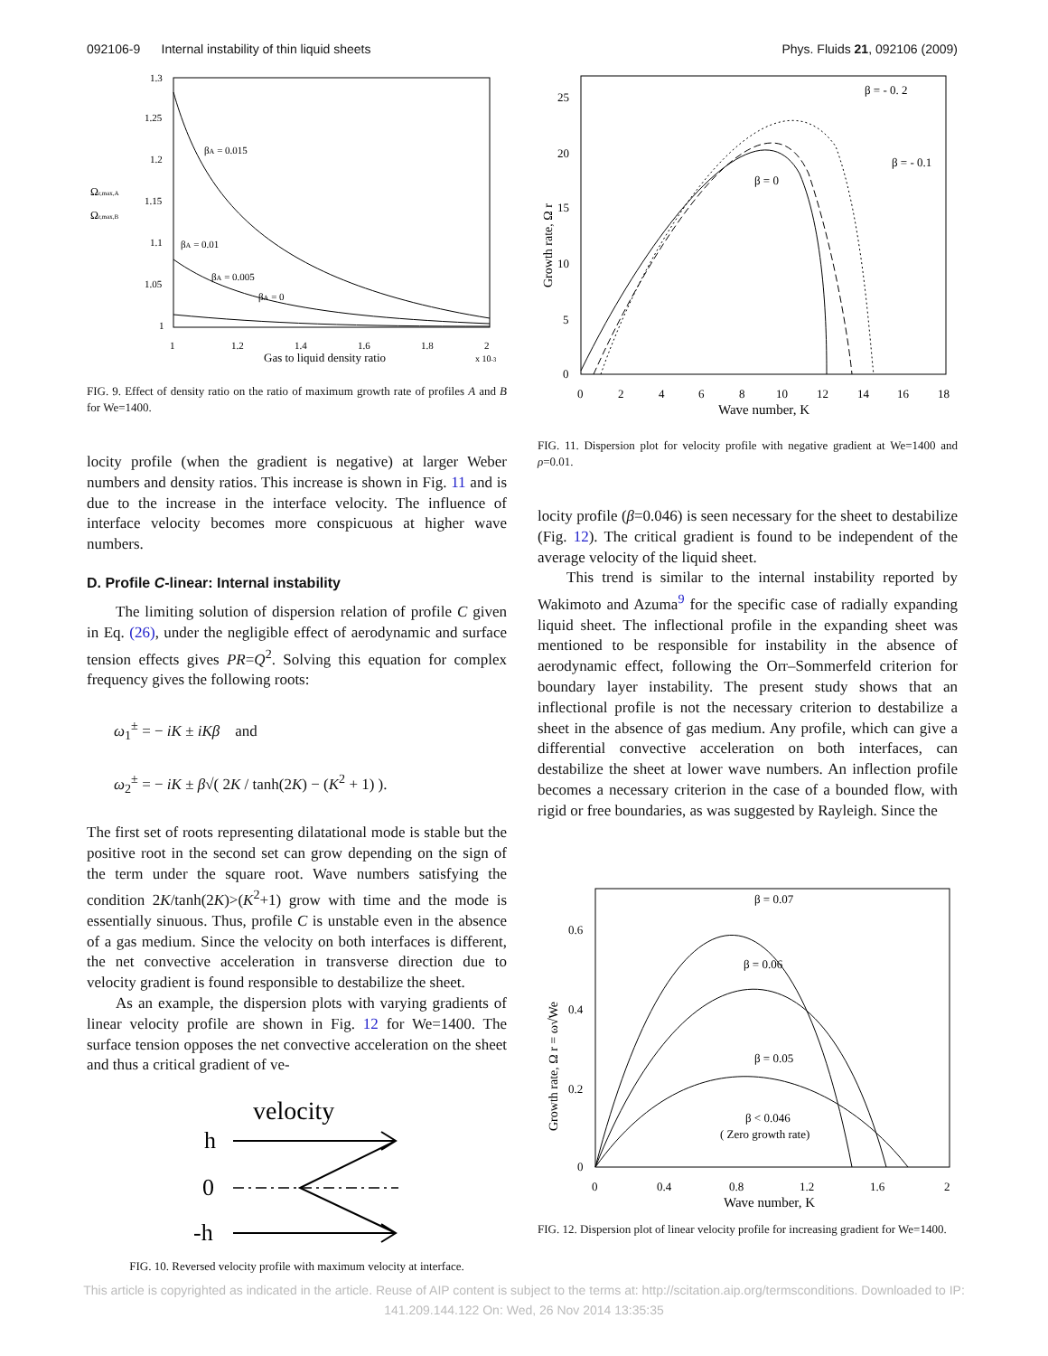092106-9 Internal instability of thin liquid sheets Phys. Fluids 21, 092106 (2009)
1.3
1.25
1.2
1.15
1.1
1.05
1
Ωr,max,A
Ωr,max,B
βA = 0.015
βA = 0.01
βA = 0.005
βA = 0
1
1.2
1.4
1.6
1.8
2
Gas to liquid density ratio
x 10-3
FIG. 9. Effect of density ratio on the ratio of maximum growth rate of profiles A and B for We=1400.
locity profile (when the gradient is negative) at larger Weber numbers and density ratios. This increase is shown in Fig. 11 and is due to the increase in the interface velocity. The influence of interface velocity becomes more conspicuous at higher wave numbers.
D. Profile C-linear: Internal instability
The limiting solution of dispersion relation of profile C given in Eq. (26), under the negligible effect of aerodynamic and surface tension effects gives PR=Q<sup>2</sup>. Solving this equation for complex frequency gives the following roots:
ω<sub>1</sub><sup>±</sup> = − iK ± iKβ and
ω<sub>2</sub><sup>±</sup> = − iK ± β√( 2K / tanh(2K) − (K<sup>2</sup> + 1) ).
The first set of roots representing dilatational mode is stable but the positive root in the second set can grow depending on the sign of the term under the square root. Wave numbers satisfying the condition 2K/tanh(2K)>(K<sup>2</sup>+1) grow with time and the mode is essentially sinuous. Thus, profile C is unstable even in the absence of a gas medium. Since the velocity on both interfaces is different, the net convective acceleration in transverse direction due to velocity gradient is found responsible to destabilize the sheet.
As an example, the dispersion plots with varying gradients of linear velocity profile are shown in Fig. 12 for We=1400. The surface tension opposes the net convective acceleration on the sheet and thus a critical gradient of ve-
velocity
h
0
-h
FIG. 10. Reversed velocity profile with maximum velocity at interface.
25
20
15
10
5
0
Growth rate, Ω r
β = - 0. 2
β = - 0.1
β = 0
0
2
4
6
8
10
12
14
16
18
Wave number, K
FIG. 11. Dispersion plot for velocity profile with negative gradient at We=1400 and ρ=0.01.
locity profile (β=0.046) is seen necessary for the sheet to destabilize (Fig. 12). The critical gradient is found to be independent of the average velocity of the liquid sheet.
This trend is similar to the internal instability reported by Wakimoto and Azuma<sup>9</sup> for the specific case of radially expanding liquid sheet. The inflectional profile in the expanding sheet was mentioned to be responsible for instability in the absence of aerodynamic effect, following the Orr–Sommerfeld criterion for boundary layer instability. The present study shows that an inflectional profile is not the necessary criterion to destabilize a sheet in the absence of gas medium. Any profile, which can give a differential convective acceleration on both interfaces, can destabilize the sheet at lower wave numbers. An inflection profile becomes a necessary criterion in the case of a bounded flow, with rigid or free boundaries, as was suggested by Rayleigh. Since the
0.6
0.4
0.2
0
Growth rate, Ω r = ω√We
β = 0.07
β = 0.06
β = 0.05
β < 0.046
( Zero growth rate)
0
0.4
0.8
1.2
1.6
2
Wave number, K
FIG. 12. Dispersion plot of linear velocity profile for increasing gradient for We=1400.
This article is copyrighted as indicated in the article. Reuse of AIP content is subject to the terms at: http://scitation.aip.org/termsconditions. Downloaded to IP:
141.209.144.122 On: Wed, 26 Nov 2014 13:35:35